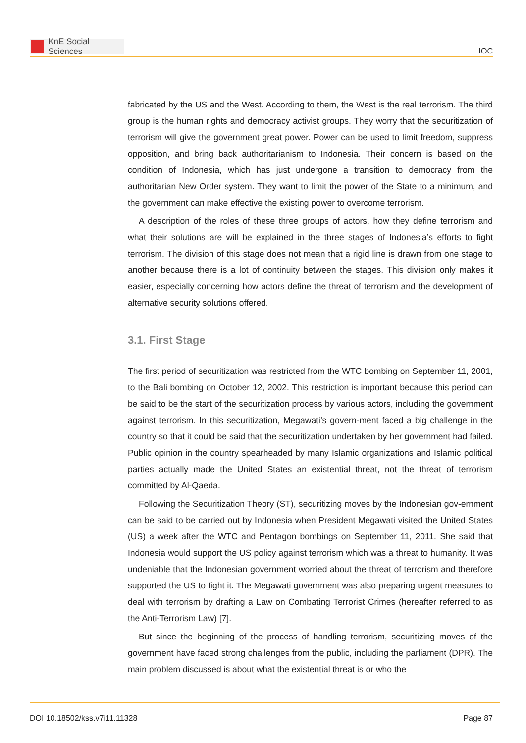KnE Social Sciences
IOC
fabricated by the US and the West. According to them, the West is the real terrorism. The third group is the human rights and democracy activist groups. They worry that the securitization of terrorism will give the government great power. Power can be used to limit freedom, suppress opposition, and bring back authoritarianism to Indonesia. Their concern is based on the condition of Indonesia, which has just undergone a transition to democracy from the authoritarian New Order system. They want to limit the power of the State to a minimum, and the government can make effective the existing power to overcome terrorism.
A description of the roles of these three groups of actors, how they define terrorism and what their solutions are will be explained in the three stages of Indonesia’s efforts to fight terrorism. The division of this stage does not mean that a rigid line is drawn from one stage to another because there is a lot of continuity between the stages. This division only makes it easier, especially concerning how actors define the threat of terrorism and the development of alternative security solutions offered.
3.1. First Stage
The first period of securitization was restricted from the WTC bombing on September 11, 2001, to the Bali bombing on October 12, 2002. This restriction is important because this period can be said to be the start of the securitization process by various actors, including the government against terrorism. In this securitization, Megawati’s govern-ment faced a big challenge in the country so that it could be said that the securitization undertaken by her government had failed. Public opinion in the country spearheaded by many Islamic organizations and Islamic political parties actually made the United States an existential threat, not the threat of terrorism committed by Al-Qaeda.
Following the Securitization Theory (ST), securitizing moves by the Indonesian gov-ernment can be said to be carried out by Indonesia when President Megawati visited the United States (US) a week after the WTC and Pentagon bombings on September 11, 2011. She said that Indonesia would support the US policy against terrorism which was a threat to humanity. It was undeniable that the Indonesian government worried about the threat of terrorism and therefore supported the US to fight it. The Megawati government was also preparing urgent measures to deal with terrorism by drafting a Law on Combating Terrorist Crimes (hereafter referred to as the Anti-Terrorism Law) [7].
But since the beginning of the process of handling terrorism, securitizing moves of the government have faced strong challenges from the public, including the parliament (DPR). The main problem discussed is about what the existential threat is or who the
DOI 10.18502/kss.v7i11.11328 Page 87